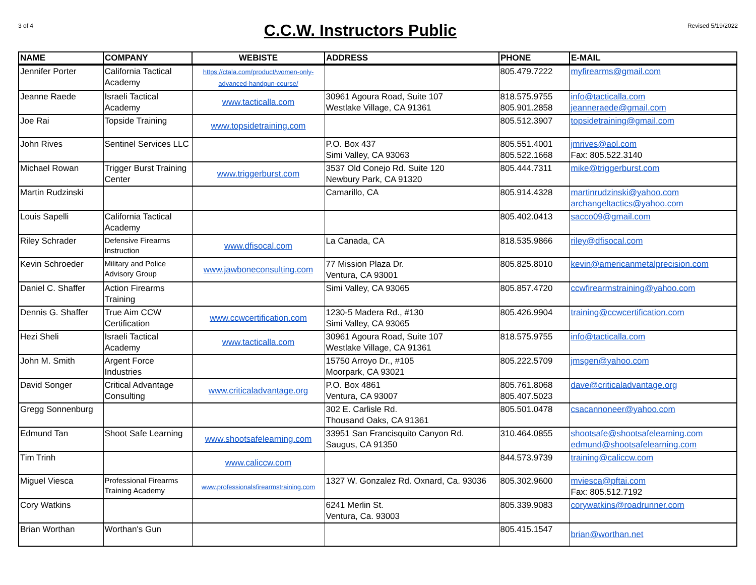3 of 4
C.C.W. Instructors Public
Revised 5/19/2022
| NAME | COMPANY | WEBISTE | ADDRESS | PHONE | E-MAIL |
| --- | --- | --- | --- | --- | --- |
| Jennifer Porter | California Tactical Academy | https://ctala.com/product/women-only-advanced-handgun-course/ | | 805.479.7222 | myfirearms@gmail.com |
| Jeanne Raede | Israeli Tactical Academy | www.tacticalla.com | 30961 Agoura Road, Suite 107 Westlake Village, CA 91361 | 818.575.9755 805.901.2858 | info@tacticalla.com jeanneraede@gmail.com |
| Joe Rai | Topside Training | www.topsidetraining.com | | 805.512.3907 | topsidetraining@gmail.com |
| John Rives | Sentinel Services LLC | | P.O. Box 437 Simi Valley, CA 93063 | 805.551.4001 805.522.1668 | jmrives@aol.com Fax: 805.522.3140 |
| Michael Rowan | Trigger Burst Training Center | www.triggerburst.com | 3537 Old Conejo Rd. Suite 120 Newbury Park, CA 91320 | 805.444.7311 | mike@triggerburst.com |
| Martin Rudzinski | | | Camarillo, CA | 805.914.4328 | martinrudzinski@yahoo.com archangeltactics@yahoo.com |
| Louis Sapelli | California Tactical Academy | | | 805.402.0413 | sacco09@gmail.com |
| Riley Schrader | Defensive Firearms Instruction | www.dfisocal.com | La Canada, CA | 818.535.9866 | riley@dfisocal.com |
| Kevin Schroeder | Military and Police Advisory Group | www.jawboneconsulting.com | 77 Mission Plaza Dr. Ventura, CA 93001 | 805.825.8010 | kevin@americanmetalprecision.com |
| Daniel C. Shaffer | Action Firearms Training | | Simi Valley, CA 93065 | 805.857.4720 | ccwfirearmstraining@yahoo.com |
| Dennis G. Shaffer | True Aim CCW Certification | www.ccwcertification.com | 1230-5 Madera Rd., #130 Simi Valley, CA 93065 | 805.426.9904 | training@ccwcertification.com |
| Hezi Sheli | Israeli Tactical Academy | www.tacticalla.com | 30961 Agoura Road, Suite 107 Westlake Village, CA 91361 | 818.575.9755 | info@tacticalla.com |
| John M. Smith | Argent Force Industries | | 15750 Arroyo Dr., #105 Moorpark, CA 93021 | 805.222.5709 | jmsgen@yahoo.com |
| David Songer | Critical Advantage Consulting | www.criticaladvantage.org | P.O. Box 4861 Ventura, CA 93007 | 805.761.8068 805.407.5023 | dave@criticaladvantage.org |
| Gregg Sonnenburg | | | 302 E. Carlisle Rd. Thousand Oaks, CA 91361 | 805.501.0478 | csacannoneer@yahoo.com |
| Edmund Tan | Shoot Safe Learning | www.shootsafelearning.com | 33951 San Francisquito Canyon Rd. Saugus, CA 91350 | 310.464.0855 | shootsafe@shootsafelearning.com edmund@shootsafelearning.com |
| Tim Trinh | | www.caliccw.com | | 844.573.9739 | training@caliccw.com |
| Miguel Viesca | Professional Firearms Training Academy | www.professionalsfirearmstraining.com | 1327 W. Gonzalez Rd. Oxnard, Ca. 93036 | 805.302.9600 | mviesca@pftai.com Fax: 805.512.7192 |
| Cory Watkins | | | 6241 Merlin St. Ventura, Ca. 93003 | 805.339.9083 | corywatkins@roadrunner.com |
| Brian Worthan | Worthan's Gun | | | 805.415.1547 | brian@worthan.net |